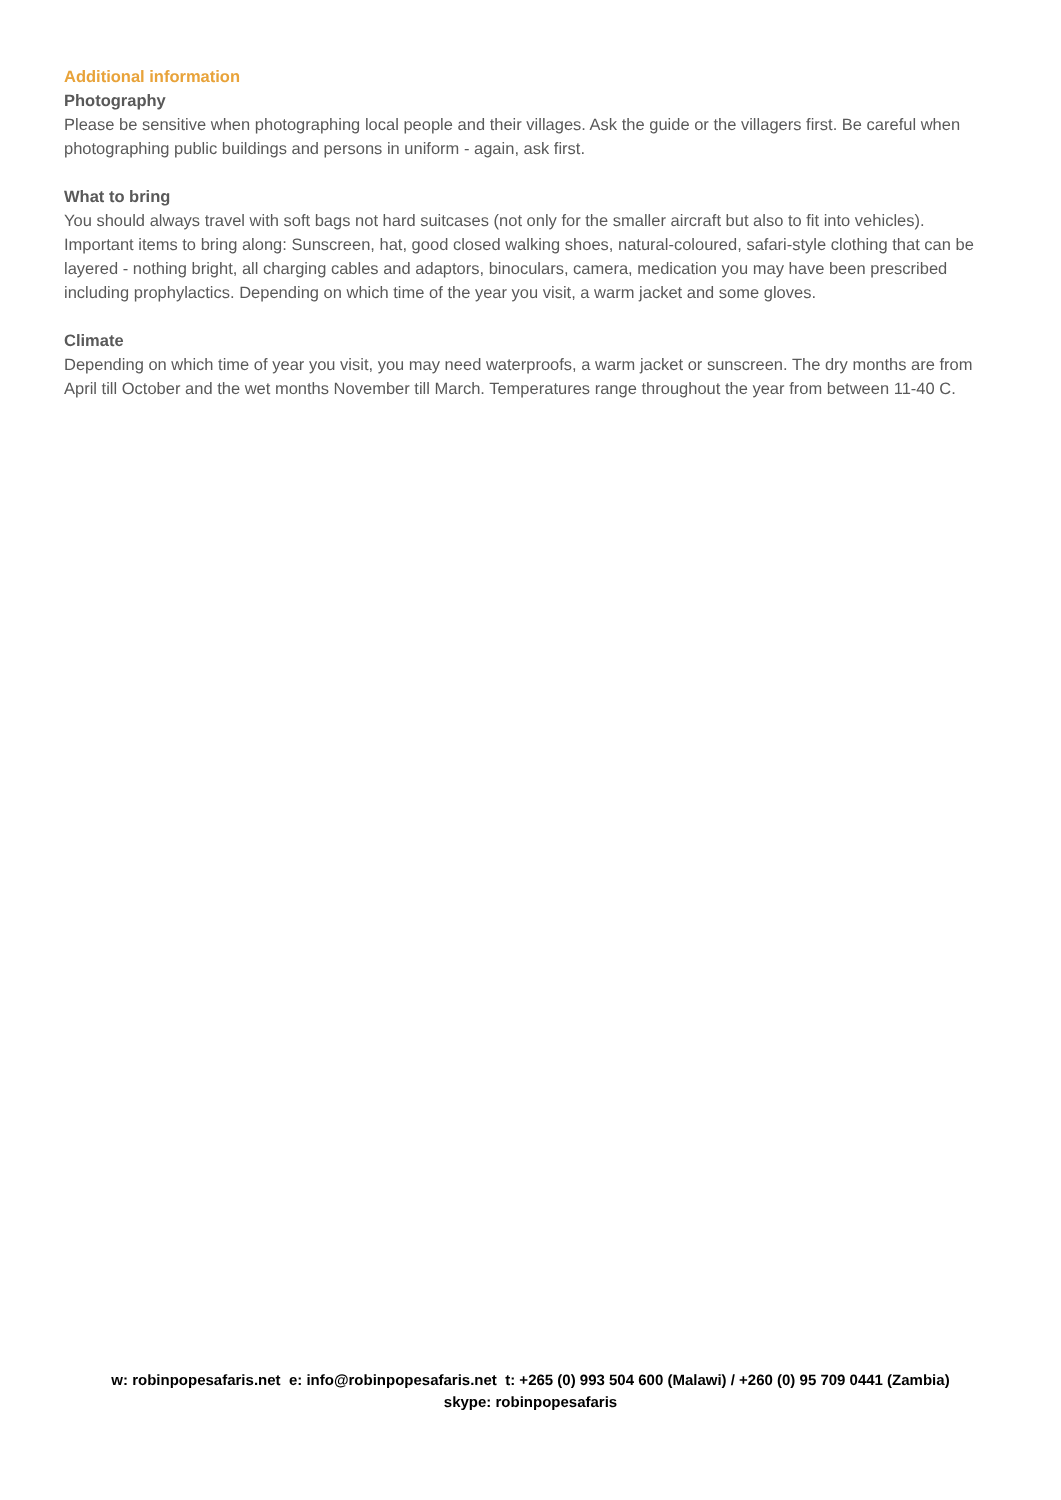Additional information
Photography
Please be sensitive when photographing local people and their villages. Ask the guide or the villagers first. Be careful when photographing public buildings and persons in uniform - again, ask first.
What to bring
You should always travel with soft bags not hard suitcases (not only for the smaller aircraft but also to fit into vehicles).
Important items to bring along: Sunscreen, hat, good closed walking shoes, natural-coloured, safari-style clothing that can be layered - nothing bright, all charging cables and adaptors, binoculars, camera, medication you may have been prescribed including prophylactics. Depending on which time of the year you visit, a warm jacket and some gloves.
Climate
Depending on which time of year you visit, you may need waterproofs, a warm jacket or sunscreen. The dry months are from April till October and the wet months November till March. Temperatures range throughout the year from between 11-40 C.
w: robinpopesafaris.net e: info@robinpopesafaris.net t: +265 (0) 993 504 600 (Malawi) / +260 (0) 95 709 0441 (Zambia)
skype: robinpopesafaris